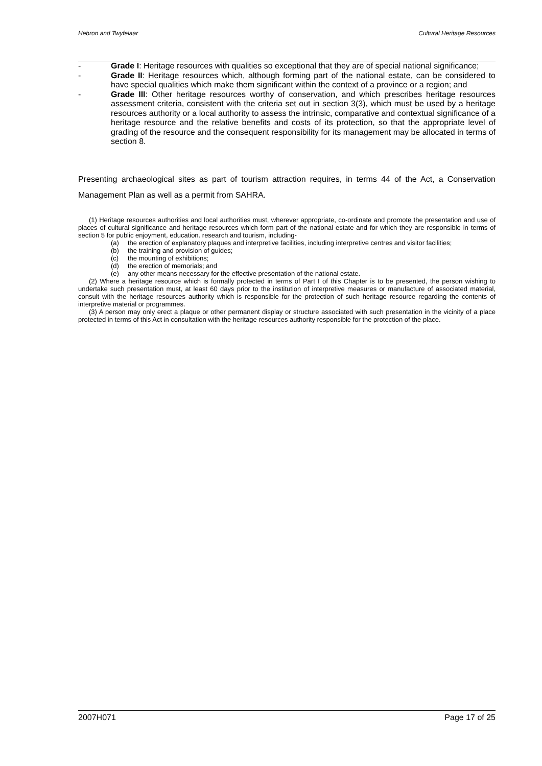Hebron and Twyfelaar Cultural Heritage Resources
- Grade I: Heritage resources with qualities so exceptional that they are of special national significance;
- Grade II: Heritage resources which, although forming part of the national estate, can be considered to have special qualities which make them significant within the context of a province or a region; and
- Grade III: Other heritage resources worthy of conservation, and which prescribes heritage resources assessment criteria, consistent with the criteria set out in section 3(3), which must be used by a heritage resources authority or a local authority to assess the intrinsic, comparative and contextual significance of a heritage resource and the relative benefits and costs of its protection, so that the appropriate level of grading of the resource and the consequent responsibility for its management may be allocated in terms of section 8.
Presenting archaeological sites as part of tourism attraction requires, in terms 44 of the Act, a Conservation Management Plan as well as a permit from SAHRA.
(1) Heritage resources authorities and local authorities must, wherever appropriate, co-ordinate and promote the presentation and use of places of cultural significance and heritage resources which form part of the national estate and for which they are responsible in terms of section 5 for public enjoyment, education. research and tourism, including-
(a) the erection of explanatory plaques and interpretive facilities, including interpretive centres and visitor facilities;
(b) the training and provision of guides;
(c) the mounting of exhibitions;
(d) the erection of memorials; and
(e) any other means necessary for the effective presentation of the national estate.
(2) Where a heritage resource which is formally protected in terms of Part I of this Chapter is to be presented, the person wishing to undertake such presentation must, at least 60 days prior to the institution of interpretive measures or manufacture of associated material, consult with the heritage resources authority which is responsible for the protection of such heritage resource regarding the contents of interpretive material or programmes.
(3) A person may only erect a plaque or other permanent display or structure associated with such presentation in the vicinity of a place protected in terms of this Act in consultation with the heritage resources authority responsible for the protection of the place.
2007H071 Page 17 of 25